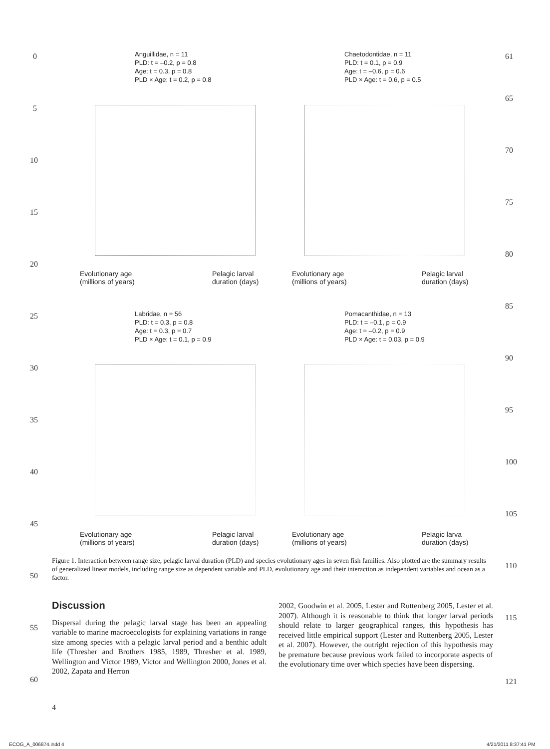0
5
10
15
20
25
30
35
40
45
50
55
60
61
65
70
75
80
85
90
95
100
105
110
115
121
Anguillidae, n = 11
PLD: t = –0.2, p = 0.8
Age: t = 0.3, p = 0.8
PLD × Age: t = 0.2, p = 0.8
Evolutionary age
(millions of years)
Pelagic larval
duration (days)
Chaetodontidae, n = 11
PLD: t = 0.1, p = 0.9
Age: t = –0.6, p = 0.6
PLD × Age: t = 0.6, p = 0.5
Evolutionary age
(millions of years)
Pelagic larval
duration (days)
Labridae, n = 56
PLD: t = 0.3, p = 0.8
Age: t = 0.3, p = 0.7
PLD × Age: t = 0.1, p = 0.9
Evolutionary age
(millions of years)
Pelagic larval
duration (days)
Pomacanthidae, n = 13
PLD: t = –0.1, p = 0.9
Age: t = –0.2, p = 0.9
PLD × Age: t = 0.03, p = 0.9
Evolutionary age
(millions of years)
Pelagic larva
duration (days)
Figure 1. Interaction between range size, pelagic larval duration (PLD) and species evolutionary ages in seven fish families. Also plotted are the summary results of generalized linear models, including range size as dependent variable and PLD, evolutionary age and their interaction as independent variables and ocean as a factor.
Discussion
Dispersal during the pelagic larval stage has been an appealing variable to marine macroecologists for explaining variations in range size among species with a pelagic larval period and a benthic adult life (Thresher and Brothers 1985, 1989, Thresher et al. 1989, Wellington and Victor 1989, Victor and Wellington 2000, Jones et al. 2002, Zapata and Herron
2002, Goodwin et al. 2005, Lester and Ruttenberg 2005, Lester et al. 2007). Although it is reasonable to think that longer larval periods should relate to larger geographical ranges, this hypothesis has received little empirical support (Lester and Ruttenberg 2005, Lester et al. 2007). However, the outright rejection of this hypothesis may be premature because previous work failed to incorporate aspects of the evolutionary time over which species have been dispersing.
4
ECOG_A_006874.indd 4 4/21/2011 8:37:41 PM